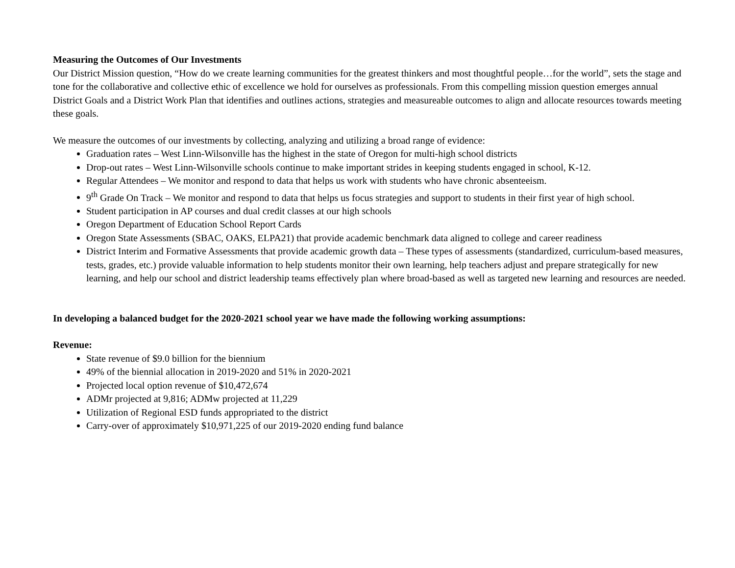Measuring the Outcomes of Our Investments
Our District Mission question, “How do we create learning communities for the greatest thinkers and most thoughtful people…for the world”, sets the stage and tone for the collaborative and collective ethic of excellence we hold for ourselves as professionals. From this compelling mission question emerges annual District Goals and a District Work Plan that identifies and outlines actions, strategies and measureable outcomes to align and allocate resources towards meeting these goals.
We measure the outcomes of our investments by collecting, analyzing and utilizing a broad range of evidence:
Graduation rates – West Linn-Wilsonville has the highest in the state of Oregon for multi-high school districts
Drop-out rates – West Linn-Wilsonville schools continue to make important strides in keeping students engaged in school, K-12.
Regular Attendees – We monitor and respond to data that helps us work with students who have chronic absenteeism.
9<sup>th</sup> Grade On Track – We monitor and respond to data that helps us focus strategies and support to students in their first year of high school.
Student participation in AP courses and dual credit classes at our high schools
Oregon Department of Education School Report Cards
Oregon State Assessments (SBAC, OAKS, ELPA21) that provide academic benchmark data aligned to college and career readiness
District Interim and Formative Assessments that provide academic growth data – These types of assessments (standardized, curriculum-based measures, tests, grades, etc.) provide valuable information to help students monitor their own learning, help teachers adjust and prepare strategically for new learning, and help our school and district leadership teams effectively plan where broad-based as well as targeted new learning and resources are needed.
In developing a balanced budget for the 2020-2021 school year we have made the following working assumptions:
Revenue:
State revenue of $9.0 billion for the biennium
49% of the biennial allocation in 2019-2020 and 51% in 2020-2021
Projected local option revenue of $10,472,674
ADMr projected at 9,816; ADMw projected at 11,229
Utilization of Regional ESD funds appropriated to the district
Carry-over of approximately $10,971,225 of our 2019-2020 ending fund balance